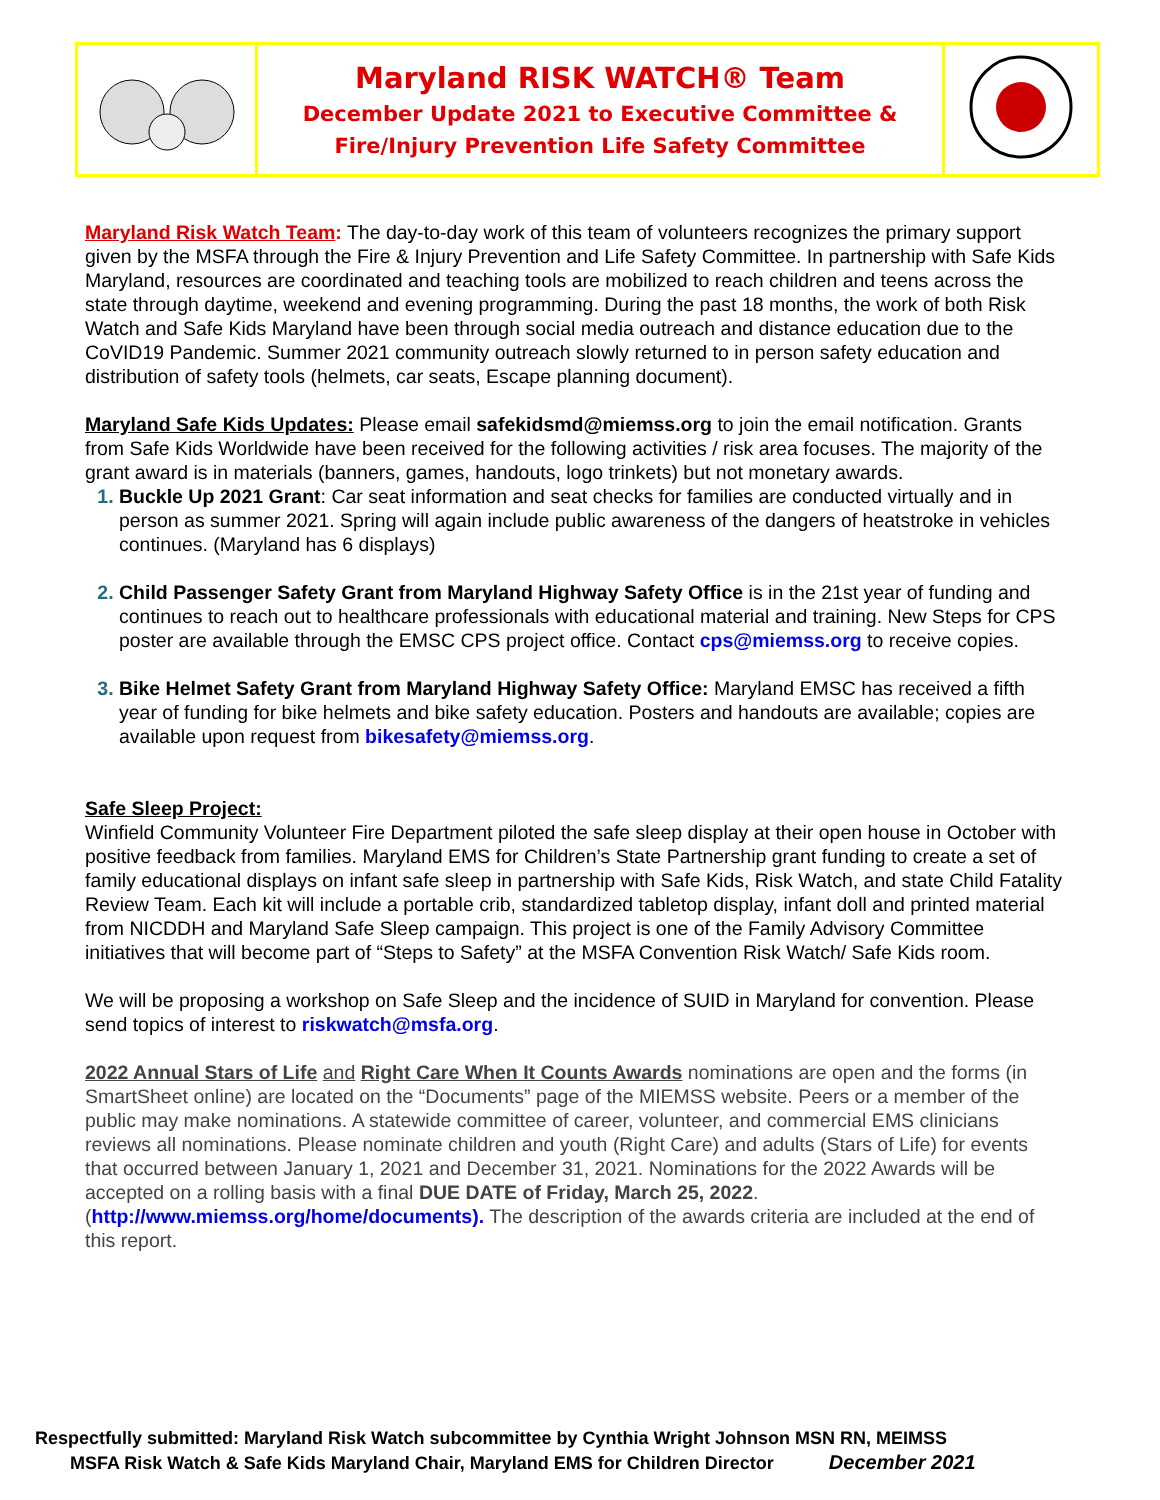| | Maryland RISK WATCH® Team December Update 2021 to Executive Committee & Fire/Injury Prevention Life Safety Committee | |
Maryland Risk Watch Team: The day-to-day work of this team of volunteers recognizes the primary support given by the MSFA through the Fire & Injury Prevention and Life Safety Committee. In partnership with Safe Kids Maryland, resources are coordinated and teaching tools are mobilized to reach children and teens across the state through daytime, weekend and evening programming. During the past 18 months, the work of both Risk Watch and Safe Kids Maryland have been through social media outreach and distance education due to the CoVID19 Pandemic. Summer 2021 community outreach slowly returned to in person safety education and distribution of safety tools (helmets, car seats, Escape planning document).
Maryland Safe Kids Updates: Please email safekidsmd@miemss.org to join the email notification. Grants from Safe Kids Worldwide have been received for the following activities / risk area focuses. The majority of the grant award is in materials (banners, games, handouts, logo trinkets) but not monetary awards.
Buckle Up 2021 Grant: Car seat information and seat checks for families are conducted virtually and in person as summer 2021. Spring will again include public awareness of the dangers of heatstroke in vehicles continues. (Maryland has 6 displays)
Child Passenger Safety Grant from Maryland Highway Safety Office is in the 21st year of funding and continues to reach out to healthcare professionals with educational material and training. New Steps for CPS poster are available through the EMSC CPS project office. Contact cps@miemss.org to receive copies.
Bike Helmet Safety Grant from Maryland Highway Safety Office: Maryland EMSC has received a fifth year of funding for bike helmets and bike safety education. Posters and handouts are available; copies are available upon request from bikesafety@miemss.org.
Safe Sleep Project:
Winfield Community Volunteer Fire Department piloted the safe sleep display at their open house in October with positive feedback from families. Maryland EMS for Children’s State Partnership grant funding to create a set of family educational displays on infant safe sleep in partnership with Safe Kids, Risk Watch, and state Child Fatality Review Team. Each kit will include a portable crib, standardized tabletop display, infant doll and printed material from NICDDH and Maryland Safe Sleep campaign. This project is one of the Family Advisory Committee initiatives that will become part of “Steps to Safety” at the MSFA Convention Risk Watch/ Safe Kids room.
We will be proposing a workshop on Safe Sleep and the incidence of SUID in Maryland for convention. Please send topics of interest to riskwatch@msfa.org.
2022 Annual Stars of Life and Right Care When It Counts Awards nominations are open and the forms (in SmartSheet online) are located on the “Documents” page of the MIEMSS website. Peers or a member of the public may make nominations. A statewide committee of career, volunteer, and commercial EMS clinicians reviews all nominations. Please nominate children and youth (Right Care) and adults (Stars of Life) for events that occurred between January 1, 2021 and December 31, 2021. Nominations for the 2022 Awards will be accepted on a rolling basis with a final DUE DATE of Friday, March 25, 2022. (http://www.miemss.org/home/documents). The description of the awards criteria are included at the end of this report.
Respectfully submitted: Maryland Risk Watch subcommittee by Cynthia Wright Johnson MSN RN, MEIMSS
MSFA Risk Watch & Safe Kids Maryland Chair, Maryland EMS for Children Director December 2021